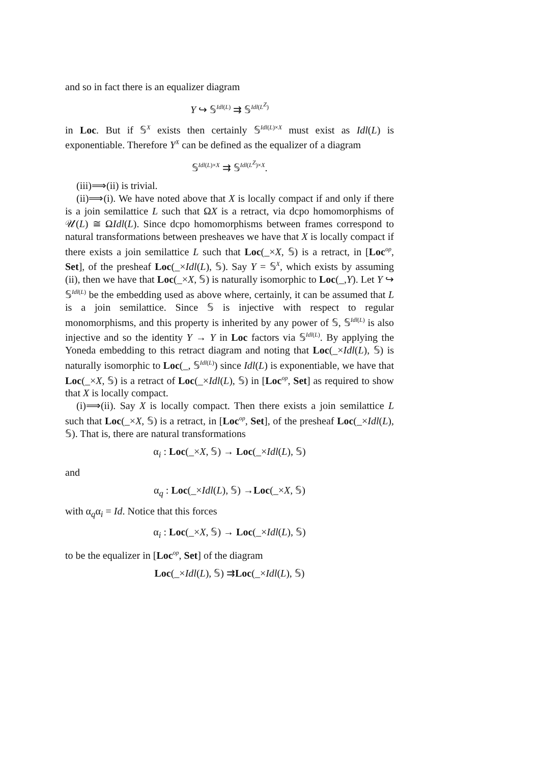and so in fact there is an equalizer diagram
Y ↪ 𝕊<sup>Idl(L)</sup> ⇉ 𝕊<sup>Idl(L<sup>Z</sup>)</sup>
in Loc. But if 𝕊<sup>X</sup> exists then certainly 𝕊<sup>Idl(L)×X</sup> must exist as Idl(L) is exponentiable. Therefore Y<sup>X</sup> can be defined as the equalizer of a diagram
𝕊<sup>Idl(L)×X</sup> ⇉ 𝕊<sup>Idl(L<sup>Z</sup>)×X</sup>.
(iii)⟹(ii) is trivial.
(ii)⟹(i). We have noted above that X is locally compact if and only if there is a join semilattice L such that ΩX is a retract, via dcpo homomorphisms of 𝒰(L) ≅ ΩIdl(L). Since dcpo homomorphisms between frames correspond to natural transformations between presheaves we have that X is locally compact if there exists a join semilattice L such that Loc(_×X, 𝕊) is a retract, in [Loc<sup>op</sup>, Set], of the presheaf Loc(_×Idl(L), 𝕊). Say Y = 𝕊<sup>X</sup>, which exists by assuming (ii), then we have that Loc(_×X, 𝕊) is naturally isomorphic to Loc(_,Y). Let Y ↪ 𝕊<sup>Idl(L)</sup> be the embedding used as above where, certainly, it can be assumed that L is a join semilattice. Since 𝕊 is injective with respect to regular monomorphisms, and this property is inherited by any power of 𝕊, 𝕊<sup>Idl(L)</sup> is also injective and so the identity Y → Y in Loc factors via 𝕊<sup>Idl(L)</sup>. By applying the Yoneda embedding to this retract diagram and noting that Loc(_×Idl(L), 𝕊) is naturally isomorphic to Loc(_, 𝕊<sup>Idl(L)</sup>) since Idl(L) is exponentiable, we have that Loc(_×X, 𝕊) is a retract of Loc(_×Idl(L), 𝕊) in [Loc<sup>op</sup>, Set] as required to show that X is locally compact.
(i)⟹(ii). Say X is locally compact. Then there exists a join semilattice L such that Loc(_×X, 𝕊) is a retract, in [Loc<sup>op</sup>, Set], of the presheaf Loc(_×Idl(L), 𝕊). That is, there are natural transformations
α<sub>i</sub> : Loc(_×X, 𝕊) → Loc(_×Idl(L), 𝕊)
and
α<sub>q</sub> : Loc(_×Idl(L), 𝕊) →Loc(_×X, 𝕊)
with α<sub>q</sub>α<sub>i</sub> = Id. Notice that this forces
α<sub>i</sub> : Loc(_×X, 𝕊) → Loc(_×Idl(L), 𝕊)
to be the equalizer in [Loc<sup>op</sup>, Set] of the diagram
Loc(_×Idl(L), 𝕊) ⇉Loc(_×Idl(L), 𝕊)